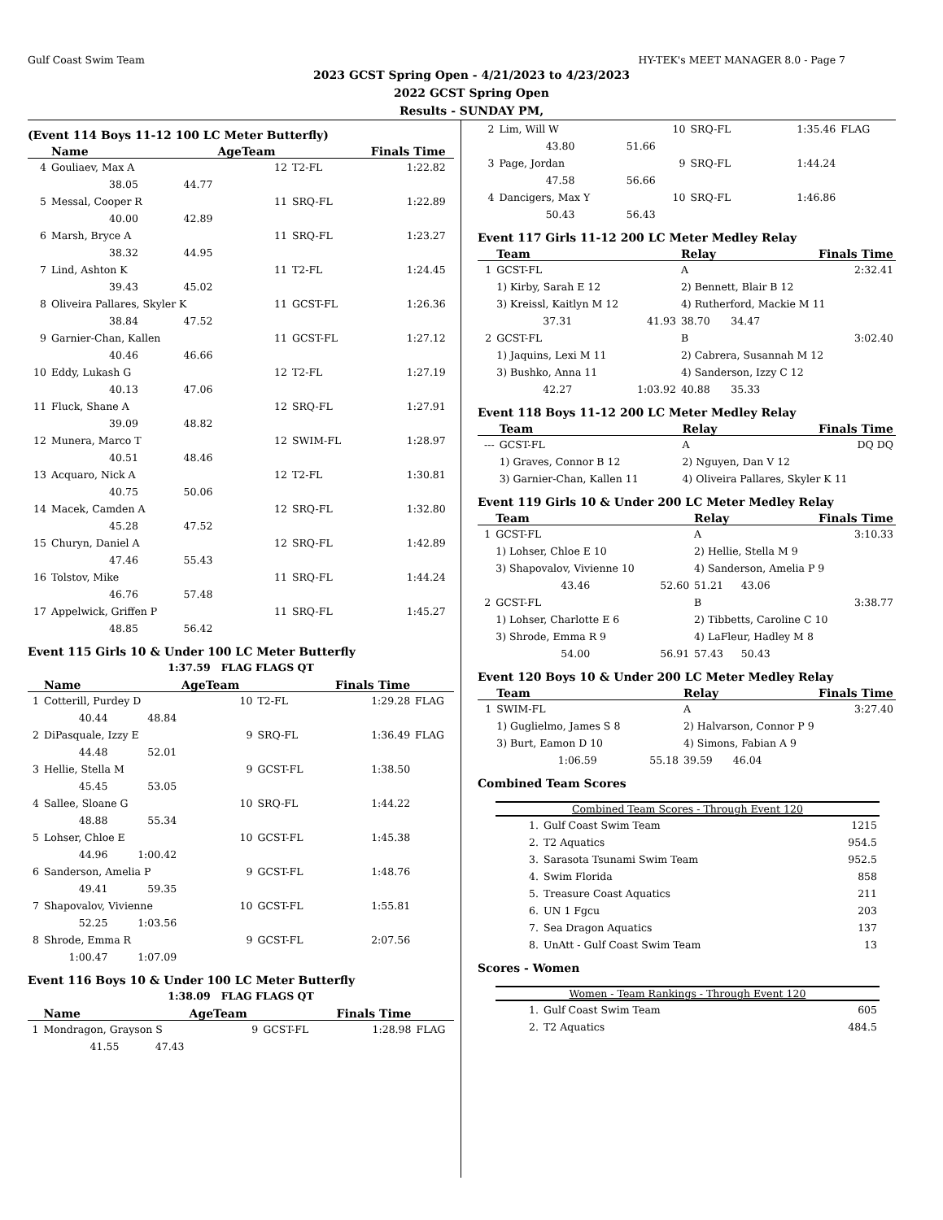Gulf Coast Swim Team HY-TEK's MEET MANAGER 8.0 - Page 7
2023 GCST Spring Open - 4/21/2023 to 4/23/2023
2022 GCST Spring Open
Results - SUNDAY PM,
(Event 114 Boys 11-12 100 LC Meter Butterfly)
| | Name | | AgeTeam | | Finals Time | |
| --- | --- | --- | --- | --- | --- | --- |
| 4 | Gouliaev, Max A | | 12 | T2-FL | 1:22.82 | |
| | 38.05 | 44.77 | | | | |
| 5 | Messal, Cooper R | | 11 | SRQ-FL | 1:22.89 | |
| | 40.00 | 42.89 | | | | |
| 6 | Marsh, Bryce A | | 11 | SRQ-FL | 1:23.27 | |
| | 38.32 | 44.95 | | | | |
| 7 | Lind, Ashton K | | 11 | T2-FL | 1:24.45 | |
| | 39.43 | 45.02 | | | | |
| 8 | Oliveira Pallares, Skyler K | | 11 | GCST-FL | 1:26.36 | |
| | 38.84 | 47.52 | | | | |
| 9 | Garnier-Chan, Kallen | | 11 | GCST-FL | 1:27.12 | |
| | 40.46 | 46.66 | | | | |
| 10 | Eddy, Lukash G | | 12 | T2-FL | 1:27.19 | |
| | 40.13 | 47.06 | | | | |
| 11 | Fluck, Shane A | | 12 | SRQ-FL | 1:27.91 | |
| | 39.09 | 48.82 | | | | |
| 12 | Munera, Marco T | | 12 | SWIM-FL | 1:28.97 | |
| | 40.51 | 48.46 | | | | |
| 13 | Acquaro, Nick A | | 12 | T2-FL | 1:30.81 | |
| | 40.75 | 50.06 | | | | |
| 14 | Macek, Camden A | | 12 | SRQ-FL | 1:32.80 | |
| | 45.28 | 47.52 | | | | |
| 15 | Churyn, Daniel A | | 12 | SRQ-FL | 1:42.89 | |
| | 47.46 | 55.43 | | | | |
| 16 | Tolstov, Mike | | 11 | SRQ-FL | 1:44.24 | |
| | 46.76 | 57.48 | | | | |
| 17 | Appelwick, Griffen P | | 11 | SRQ-FL | 1:45.27 | |
| | 48.85 | 56.42 | | | | |
Event 115 Girls 10 & Under 100 LC Meter Butterfly
1:37.59 FLAG FLAGS QT
| | Name | | AgeTeam | | Finals Time | |
| --- | --- | --- | --- | --- | --- | --- |
| 1 | Cotterill, Purdey D | | 10 | T2-FL | 1:29.28 | FLAG |
| | 40.44 | 48.84 | | | | |
| 2 | DiPasquale, Izzy E | | 9 | SRQ-FL | 1:36.49 | FLAG |
| | 44.48 | 52.01 | | | | |
| 3 | Hellie, Stella M | | 9 | GCST-FL | 1:38.50 | |
| | 45.45 | 53.05 | | | | |
| 4 | Sallee, Sloane G | | 10 | SRQ-FL | 1:44.22 | |
| | 48.88 | 55.34 | | | | |
| 5 | Lohser, Chloe E | | 10 | GCST-FL | 1:45.38 | |
| | 44.96 | 1:00.42 | | | | |
| 6 | Sanderson, Amelia P | | 9 | GCST-FL | 1:48.76 | |
| | 49.41 | 59.35 | | | | |
| 7 | Shapovalov, Vivienne | | 10 | GCST-FL | 1:55.81 | |
| | 52.25 | 1:03.56 | | | | |
| 8 | Shrode, Emma R | | 9 | GCST-FL | 2:07.56 | |
| | 1:00.47 | 1:07.09 | | | | |
Event 116 Boys 10 & Under 100 LC Meter Butterfly
1:38.09 FLAG FLAGS QT
| | Name | | AgeTeam | | Finals Time | |
| --- | --- | --- | --- | --- | --- | --- |
| 1 | Mondragon, Grayson S | | 9 | GCST-FL | 1:28.98 | FLAG |
| | 41.55 | 47.43 | | | | |
| 2 | Lim, Will W | | 10 | SRQ-FL | 1:35.46 | FLAG |
| | 43.80 | 51.66 | | | | |
| 3 | Page, Jordan | | 9 | SRQ-FL | 1:44.24 | |
| | 47.58 | 56.66 | | | | |
| 4 | Dancigers, Max Y | | 10 | SRQ-FL | 1:46.86 | |
| | 50.43 | 56.43 | | | | |
Event 117 Girls 11-12 200 LC Meter Medley Relay
| | Team | | Relay | | Finals Time |
| --- | --- | --- | --- | --- | --- |
| 1 | GCST-FL | | A | | 2:32.41 |
| | 1) Kirby, Sarah E 12 | | 2) Bennett, Blair B 12 | | |
| | 3) Kreissl, Kaitlyn M 12 | | 4) Rutherford, Mackie M 11 | | |
| | 37.31 | 41.93 | 38.70 | 34.47 | |
| 2 | GCST-FL | | B | | 3:02.40 |
| | 1) Jaquins, Lexi M 11 | | 2) Cabrera, Susannah M 12 | | |
| | 3) Bushko, Anna 11 | | 4) Sanderson, Izzy C 12 | | |
| | 42.27 | 1:03.92 | 40.88 | 35.33 | |
Event 118 Boys 11-12 200 LC Meter Medley Relay
| | Team | Relay | Finals Time |
| --- | --- | --- | --- |
| --- | GCST-FL | A | DQ DQ |
| | 1) Graves, Connor B 12 | 2) Nguyen, Dan V 12 | |
| | 3) Garnier-Chan, Kallen 11 | 4) Oliveira Pallares, Skyler K 11 | |
Event 119 Girls 10 & Under 200 LC Meter Medley Relay
| | Team | | Relay | | Finals Time |
| --- | --- | --- | --- | --- | --- |
| 1 | GCST-FL | | A | | 3:10.33 |
| | 1) Lohser, Chloe E 10 | | 2) Hellie, Stella M 9 | | |
| | 3) Shapovalov, Vivienne 10 | | 4) Sanderson, Amelia P 9 | | |
| | 43.46 | 52.60 | 51.21 | 43.06 | |
| 2 | GCST-FL | | B | | 3:38.77 |
| | 1) Lohser, Charlotte E 6 | | 2) Tibbetts, Caroline C 10 | | |
| | 3) Shrode, Emma R 9 | | 4) LaFleur, Hadley M 8 | | |
| | 54.00 | 56.91 | 57.43 | 50.43 | |
Event 120 Boys 10 & Under 200 LC Meter Medley Relay
| | Team | | Relay | | Finals Time |
| --- | --- | --- | --- | --- | --- |
| 1 | SWIM-FL | | A | | 3:27.40 |
| | 1) Guglielmo, James S 8 | | 2) Halvarson, Connor P 9 | | |
| | 3) Burt, Eamon D 10 | | 4) Simons, Fabian A 9 | | |
| | 1:06.59 | 55.18 | 39.59 | 46.04 | |
Combined Team Scores
Combined Team Scores - Through Event 120
| 1. | Gulf Coast Swim Team | 1215 |
| 2. | T2 Aquatics | 954.5 |
| 3. | Sarasota Tsunami Swim Team | 952.5 |
| 4. | Swim Florida | 858 |
| 5. | Treasure Coast Aquatics | 211 |
| 6. | UN 1 Fgcu | 203 |
| 7. | Sea Dragon Aquatics | 137 |
| 8. | UnAtt - Gulf Coast Swim Team | 13 |
Scores - Women
Women - Team Rankings - Through Event 120
| 1. | Gulf Coast Swim Team | 605 |
| 2. | T2 Aquatics | 484.5 |